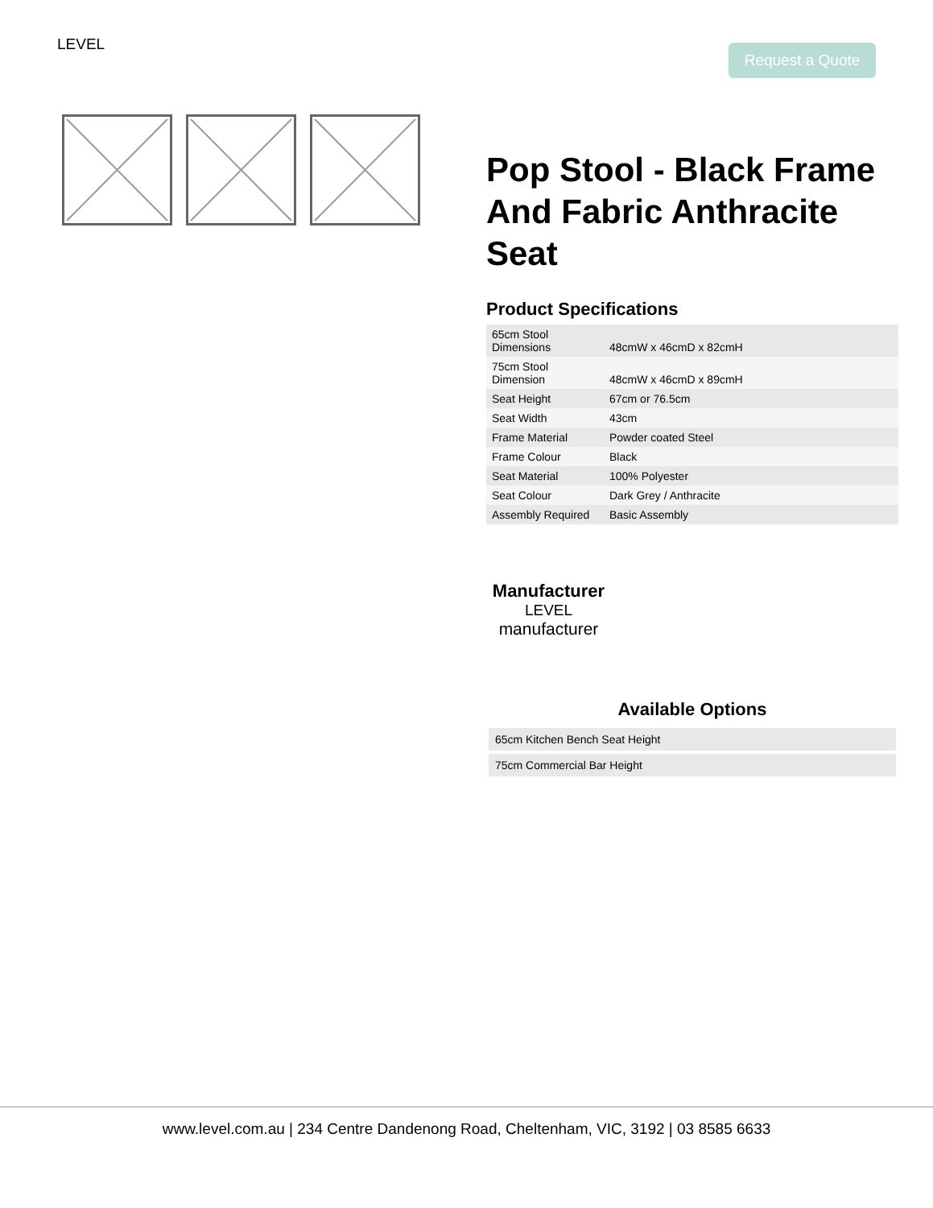LEVEL Request a Quote
Pop Stool - Black Frame And Fabric Anthracite Seat
Product Specifications
| 65cm Stool Dimensions | 48cmW x 46cmD x 82cmH |
| 75cm Stool Dimension | 48cmW x 46cmD x 89cmH |
| Seat Height | 67cm or 76.5cm |
| Seat Width | 43cm |
| Frame Material | Powder coated Steel |
| Frame Colour | Black |
| Seat Material | 100% Polyester |
| Seat Colour | Dark Grey / Anthracite |
| Assembly Required | Basic Assembly |
Manufacturer
LEVEL
manufacturer
Available Options
| 65cm Kitchen Bench Seat Height |
| 75cm Commercial Bar Height |
www.level.com.au | 234 Centre Dandenong Road, Cheltenham, VIC, 3192 | 03 8585 6633